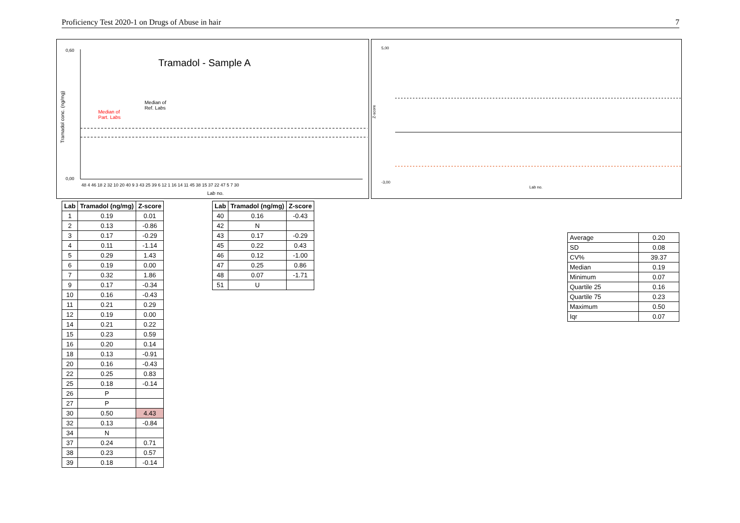Proficiency Test 2020-1 on Drugs of Abuse in hair 7
Tramadol - Sample A
Tramadol conc. (ng/mg)
Median of
Part. Labs
Median of
Ref. Labs
0,60
0,00
Lab no.
48 4 46 18 2 32 10 20 40 9 3 43 25 39 6 12 1 16 14 11 45 38 15 37 22 47 5 7 30
5,00
-3,00
Z-score
Lab no.
| Lab | Tramadol (ng/mg) | Z-score |
| --- | --- | --- |
| 1 | 0.19 | 0.01 |
| 2 | 0.13 | -0.86 |
| 3 | 0.17 | -0.29 |
| 4 | 0.11 | -1.14 |
| 5 | 0.29 | 1.43 |
| 6 | 0.19 | 0.00 |
| 7 | 0.32 | 1.86 |
| 9 | 0.17 | -0.34 |
| 10 | 0.16 | -0.43 |
| 11 | 0.21 | 0.29 |
| 12 | 0.19 | 0.00 |
| 14 | 0.21 | 0.22 |
| 15 | 0.23 | 0.59 |
| 16 | 0.20 | 0.14 |
| 18 | 0.13 | -0.91 |
| 20 | 0.16 | -0.43 |
| 22 | 0.25 | 0.83 |
| 25 | 0.18 | -0.14 |
| 26 | P | |
| 27 | P | |
| 30 | 0.50 | 4.43 |
| 32 | 0.13 | -0.84 |
| 34 | N | |
| 37 | 0.24 | 0.71 |
| 38 | 0.23 | 0.57 |
| 39 | 0.18 | -0.14 |
| Lab | Tramadol (ng/mg) | Z-score |
| --- | --- | --- |
| 40 | 0.16 | -0.43 |
| 42 | N | |
| 43 | 0.17 | -0.29 |
| 45 | 0.22 | 0.43 |
| 46 | 0.12 | -1.00 |
| 47 | 0.25 | 0.86 |
| 48 | 0.07 | -1.71 |
| 51 | U | |
| Average | 0.20 |
| SD | 0.08 |
| CV% | 39.37 |
| Median | 0.19 |
| Minimum | 0.07 |
| Quartile 25 | 0.16 |
| Quartile 75 | 0.23 |
| Maximum | 0.50 |
| Iqr | 0.07 |